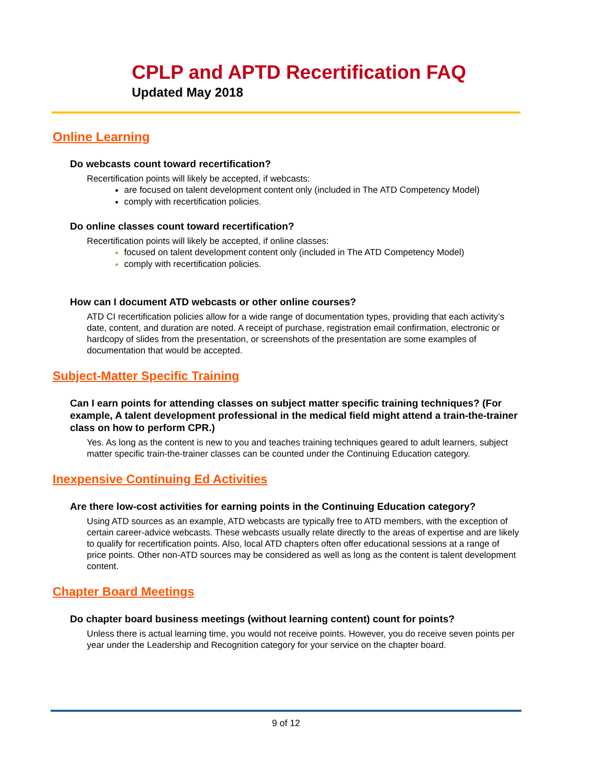CPLP and APTD Recertification FAQ
Updated May 2018
Online Learning
Do webcasts count toward recertification?
Recertification points will likely be accepted, if webcasts:
are focused on talent development content only (included in The ATD Competency Model)
comply with recertification policies.
Do online classes count toward recertification?
Recertification points will likely be accepted, if online classes:
focused on talent development content only (included in The ATD Competency Model)
comply with recertification policies.
How can I document ATD webcasts or other online courses?
ATD CI recertification policies allow for a wide range of documentation types, providing that each activity’s date, content, and duration are noted. A receipt of purchase, registration email confirmation, electronic or hardcopy of slides from the presentation, or screenshots of the presentation are some examples of documentation that would be accepted.
Subject-Matter Specific Training
Can I earn points for attending classes on subject matter specific training techniques? (For example, A talent development professional in the medical field might attend a train-the-trainer class on how to perform CPR.)
Yes. As long as the content is new to you and teaches training techniques geared to adult learners, subject matter specific train-the-trainer classes can be counted under the Continuing Education category.
Inexpensive Continuing Ed Activities
Are there low-cost activities for earning points in the Continuing Education category?
Using ATD sources as an example, ATD webcasts are typically free to ATD members, with the exception of certain career-advice webcasts. These webcasts usually relate directly to the areas of expertise and are likely to qualify for recertification points. Also, local ATD chapters often offer educational sessions at a range of price points. Other non-ATD sources may be considered as well as long as the content is talent development content.
Chapter Board Meetings
Do chapter board business meetings (without learning content) count for points?
Unless there is actual learning time, you would not receive points. However, you do receive seven points per year under the Leadership and Recognition category for your service on the chapter board.
9 of 12